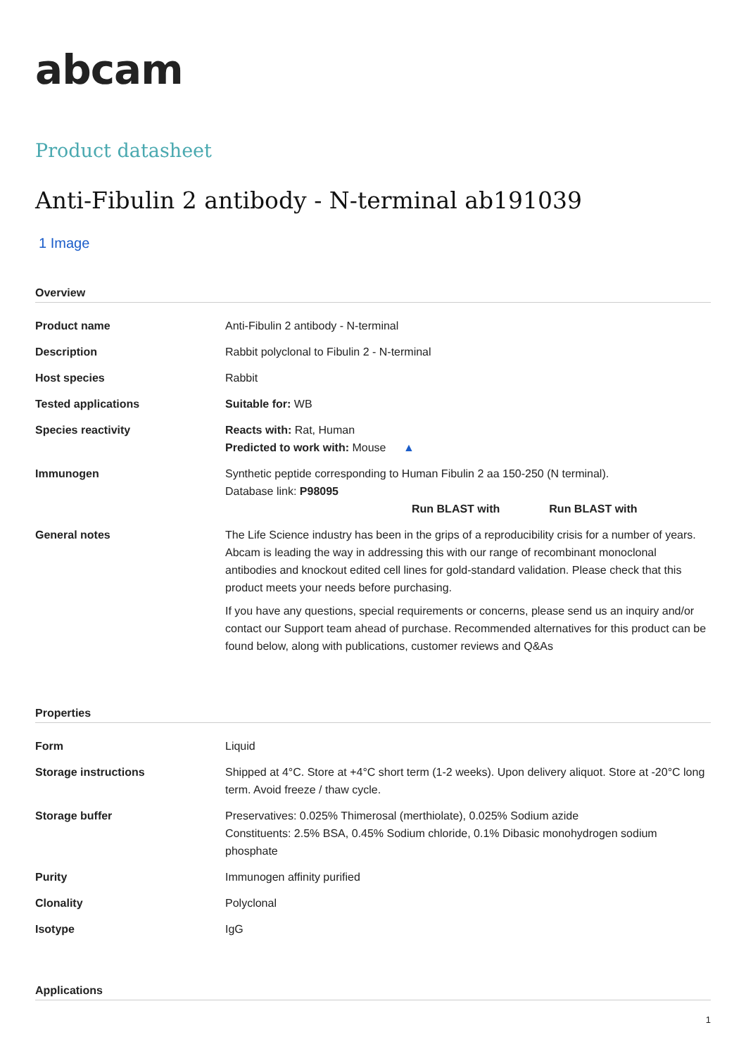abcam
Product datasheet
Anti-Fibulin 2 antibody - N-terminal ab191039
1 Image
Overview
| Product name | Anti-Fibulin 2 antibody - N-terminal |
| Description | Rabbit polyclonal to Fibulin 2 - N-terminal |
| Host species | Rabbit |
| Tested applications | Suitable for: WB |
| Species reactivity | Reacts with: Rat, Human Predicted to work with: Mouse ▲ |
| Immunogen | Synthetic peptide corresponding to Human Fibulin 2 aa 150-250 (N terminal). Database link: P98095 Run BLAST with Run BLAST with |
| General notes | The Life Science industry has been in the grips of a reproducibility crisis for a number of years. Abcam is leading the way in addressing this with our range of recombinant monoclonal antibodies and knockout edited cell lines for gold-standard validation. Please check that this product meets your needs before purchasing. If you have any questions, special requirements or concerns, please send us an inquiry and/or contact our Support team ahead of purchase. Recommended alternatives for this product can be found below, along with publications, customer reviews and Q&As |
Properties
| Form | Liquid |
| Storage instructions | Shipped at 4°C. Store at +4°C short term (1-2 weeks). Upon delivery aliquot. Store at -20°C long term. Avoid freeze / thaw cycle. |
| Storage buffer | Preservatives: 0.025% Thimerosal (merthiolate), 0.025% Sodium azide Constituents: 2.5% BSA, 0.45% Sodium chloride, 0.1% Dibasic monohydrogen sodium phosphate |
| Purity | Immunogen affinity purified |
| Clonality | Polyclonal |
| Isotype | IgG |
Applications
1